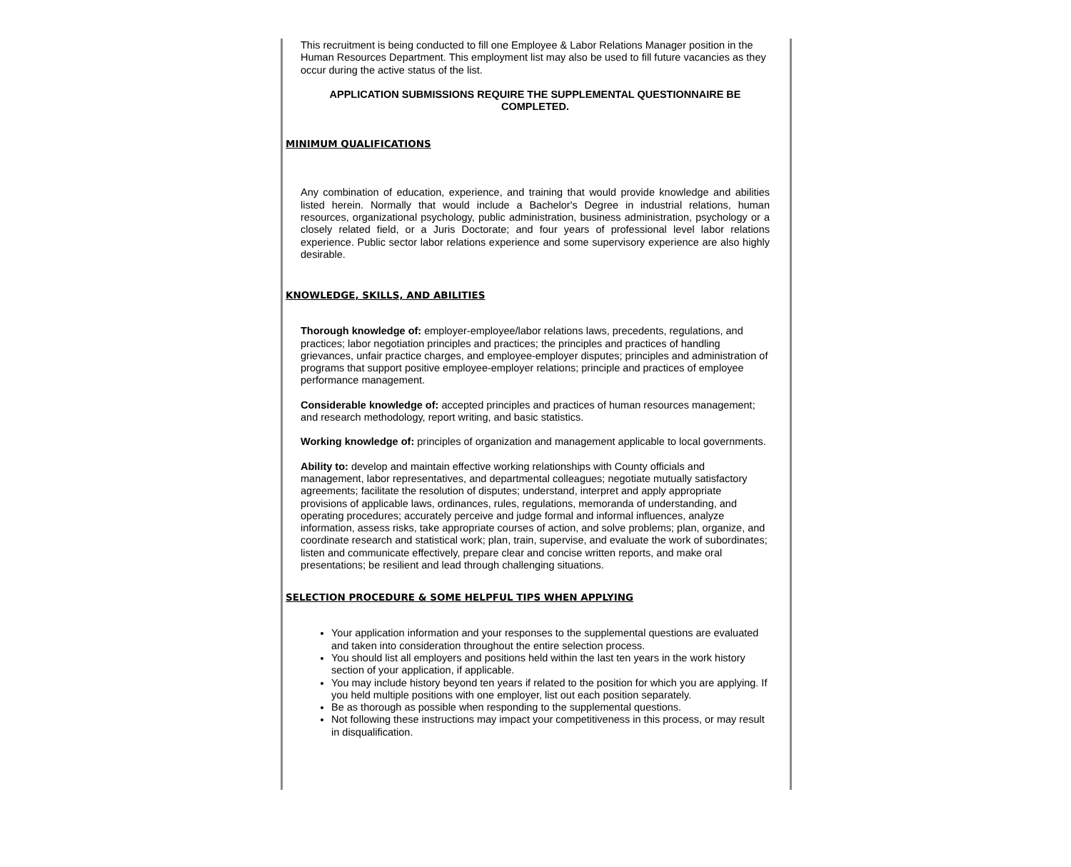This recruitment is being conducted to fill one Employee & Labor Relations Manager position in the Human Resources Department. This employment list may also be used to fill future vacancies as they occur during the active status of the list.
APPLICATION SUBMISSIONS REQUIRE THE SUPPLEMENTAL QUESTIONNAIRE BE COMPLETED.
MINIMUM QUALIFICATIONS
Any combination of education, experience, and training that would provide knowledge and abilities listed herein. Normally that would include a Bachelor's Degree in industrial relations, human resources, organizational psychology, public administration, business administration, psychology or a closely related field, or a Juris Doctorate; and four years of professional level labor relations experience. Public sector labor relations experience and some supervisory experience are also highly desirable.
KNOWLEDGE, SKILLS, AND ABILITIES
Thorough knowledge of: employer-employee/labor relations laws, precedents, regulations, and practices; labor negotiation principles and practices; the principles and practices of handling grievances, unfair practice charges, and employee-employer disputes; principles and administration of programs that support positive employee-employer relations; principle and practices of employee performance management.
Considerable knowledge of: accepted principles and practices of human resources management; and research methodology, report writing, and basic statistics.
Working knowledge of: principles of organization and management applicable to local governments.
Ability to: develop and maintain effective working relationships with County officials and management, labor representatives, and departmental colleagues; negotiate mutually satisfactory agreements; facilitate the resolution of disputes; understand, interpret and apply appropriate provisions of applicable laws, ordinances, rules, regulations, memoranda of understanding, and operating procedures; accurately perceive and judge formal and informal influences, analyze information, assess risks, take appropriate courses of action, and solve problems; plan, organize, and coordinate research and statistical work; plan, train, supervise, and evaluate the work of subordinates; listen and communicate effectively, prepare clear and concise written reports, and make oral presentations; be resilient and lead through challenging situations.
SELECTION PROCEDURE & SOME HELPFUL TIPS WHEN APPLYING
Your application information and your responses to the supplemental questions are evaluated and taken into consideration throughout the entire selection process.
You should list all employers and positions held within the last ten years in the work history section of your application, if applicable.
You may include history beyond ten years if related to the position for which you are applying. If you held multiple positions with one employer, list out each position separately.
Be as thorough as possible when responding to the supplemental questions.
Not following these instructions may impact your competitiveness in this process, or may result in disqualification.